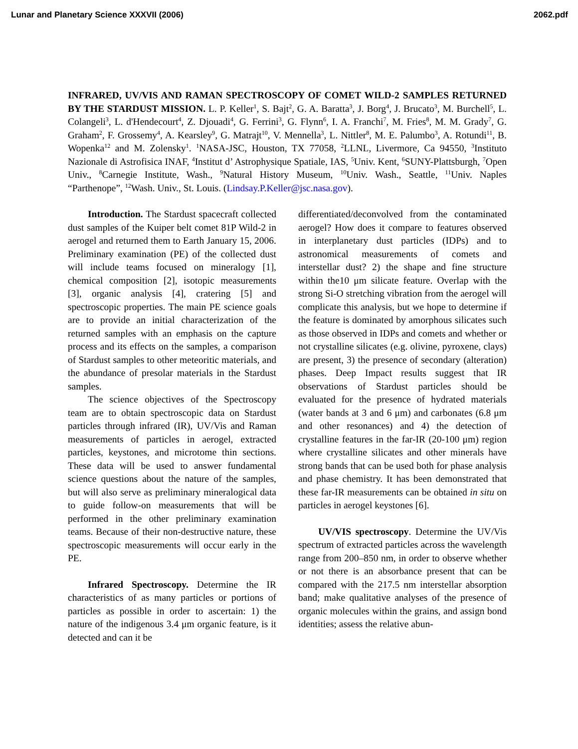Lunar and Planetary Science XXXVII (2006) 2062.pdf
INFRARED, UV/VIS AND RAMAN SPECTROSCOPY OF COMET WILD-2 SAMPLES RETURNED BY THE STARDUST MISSION. L. P. Keller<sup>1</sup>, S. Bajt<sup>2</sup>, G. A. Baratta<sup>3</sup>, J. Borg<sup>4</sup>, J. Brucato<sup>3</sup>, M. Burchell<sup>5</sup>, L. Colangeli<sup>3</sup>, L. d'Hendecourt<sup>4</sup>, Z. Djouadi<sup>4</sup>, G. Ferrini<sup>3</sup>, G. Flynn<sup>6</sup>, I. A. Franchi<sup>7</sup>, M. Fries<sup>8</sup>, M. M. Grady<sup>7</sup>, G. Graham<sup>2</sup>, F. Grossemy<sup>4</sup>, A. Kearsley<sup>9</sup>, G. Matrajt<sup>10</sup>, V. Mennella<sup>3</sup>, L. Nittler<sup>8</sup>, M. E. Palumbo<sup>3</sup>, A. Rotundi<sup>11</sup>, B. Wopenka<sup>12</sup> and M. Zolensky<sup>1</sup>. <sup>1</sup>NASA-JSC, Houston, TX 77058, <sup>2</sup>LLNL, Livermore, Ca 94550, <sup>3</sup>Instituto Nazionale di Astrofisica INAF, <sup>4</sup>Institut d’ Astrophysique Spatiale, IAS, <sup>5</sup>Univ. Kent, <sup>6</sup>SUNY-Plattsburgh, <sup>7</sup>Open Univ., <sup>8</sup>Carnegie Institute, Wash., <sup>9</sup>Natural History Museum, <sup>10</sup>Univ. Wash., Seattle, <sup>11</sup>Univ. Naples “Parthenope”, <sup>12</sup>Wash. Univ., St. Louis. (Lindsay.P.Keller@jsc.nasa.gov).
Introduction. The Stardust spacecraft collected dust samples of the Kuiper belt comet 81P Wild-2 in aerogel and returned them to Earth January 15, 2006. Preliminary examination (PE) of the collected dust will include teams focused on mineralogy [1], chemical composition [2], isotopic measurements [3], organic analysis [4], cratering [5] and spectroscopic properties. The main PE science goals are to provide an initial characterization of the returned samples with an emphasis on the capture process and its effects on the samples, a comparison of Stardust samples to other meteoritic materials, and the abundance of presolar materials in the Stardust samples.
The science objectives of the Spectroscopy team are to obtain spectroscopic data on Stardust particles through infrared (IR), UV/Vis and Raman measurements of particles in aerogel, extracted particles, keystones, and microtome thin sections. These data will be used to answer fundamental science questions about the nature of the samples, but will also serve as preliminary mineralogical data to guide follow-on measurements that will be performed in the other preliminary examination teams. Because of their non-destructive nature, these spectroscopic measurements will occur early in the PE.
Infrared Spectroscopy. Determine the IR characteristics of as many particles or portions of particles as possible in order to ascertain: 1) the nature of the indigenous 3.4 μm organic feature, is it detected and can it be
differentiated/deconvolved from the contaminated aerogel? How does it compare to features observed in interplanetary dust particles (IDPs) and to astronomical measurements of comets and interstellar dust? 2) the shape and fine structure within the10 μm silicate feature. Overlap with the strong Si-O stretching vibration from the aerogel will complicate this analysis, but we hope to determine if the feature is dominated by amorphous silicates such as those observed in IDPs and comets and whether or not crystalline silicates (e.g. olivine, pyroxene, clays) are present, 3) the presence of secondary (alteration) phases. Deep Impact results suggest that IR observations of Stardust particles should be evaluated for the presence of hydrated materials (water bands at 3 and 6 μm) and carbonates (6.8 μm and other resonances) and 4) the detection of crystalline features in the far-IR (20-100 μm) region where crystalline silicates and other minerals have strong bands that can be used both for phase analysis and phase chemistry. It has been demonstrated that these far-IR measurements can be obtained in situ on particles in aerogel keystones [6].
UV/VIS spectroscopy. Determine the UV/Vis spectrum of extracted particles across the wavelength range from 200–850 nm, in order to observe whether or not there is an absorbance present that can be compared with the 217.5 nm interstellar absorption band; make qualitative analyses of the presence of organic molecules within the grains, and assign bond identities; assess the relative abun-